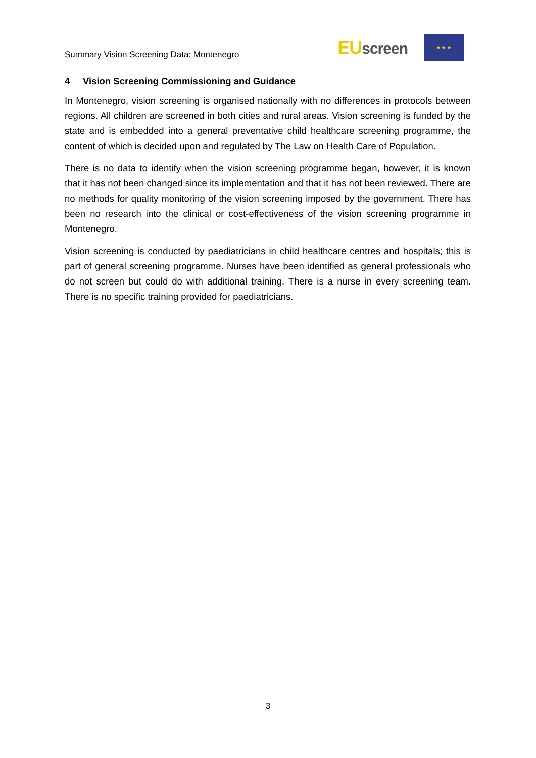Summary Vision Screening Data: Montenegro
EUscreen
★ ★ ★
4 Vision Screening Commissioning and Guidance
In Montenegro, vision screening is organised nationally with no differences in protocols between regions. All children are screened in both cities and rural areas. Vision screening is funded by the state and is embedded into a general preventative child healthcare screening programme, the content of which is decided upon and regulated by The Law on Health Care of Population.
There is no data to identify when the vision screening programme began, however, it is known that it has not been changed since its implementation and that it has not been reviewed. There are no methods for quality monitoring of the vision screening imposed by the government. There has been no research into the clinical or cost-effectiveness of the vision screening programme in Montenegro.
Vision screening is conducted by paediatricians in child healthcare centres and hospitals; this is part of general screening programme. Nurses have been identified as general professionals who do not screen but could do with additional training. There is a nurse in every screening team. There is no specific training provided for paediatricians.
3